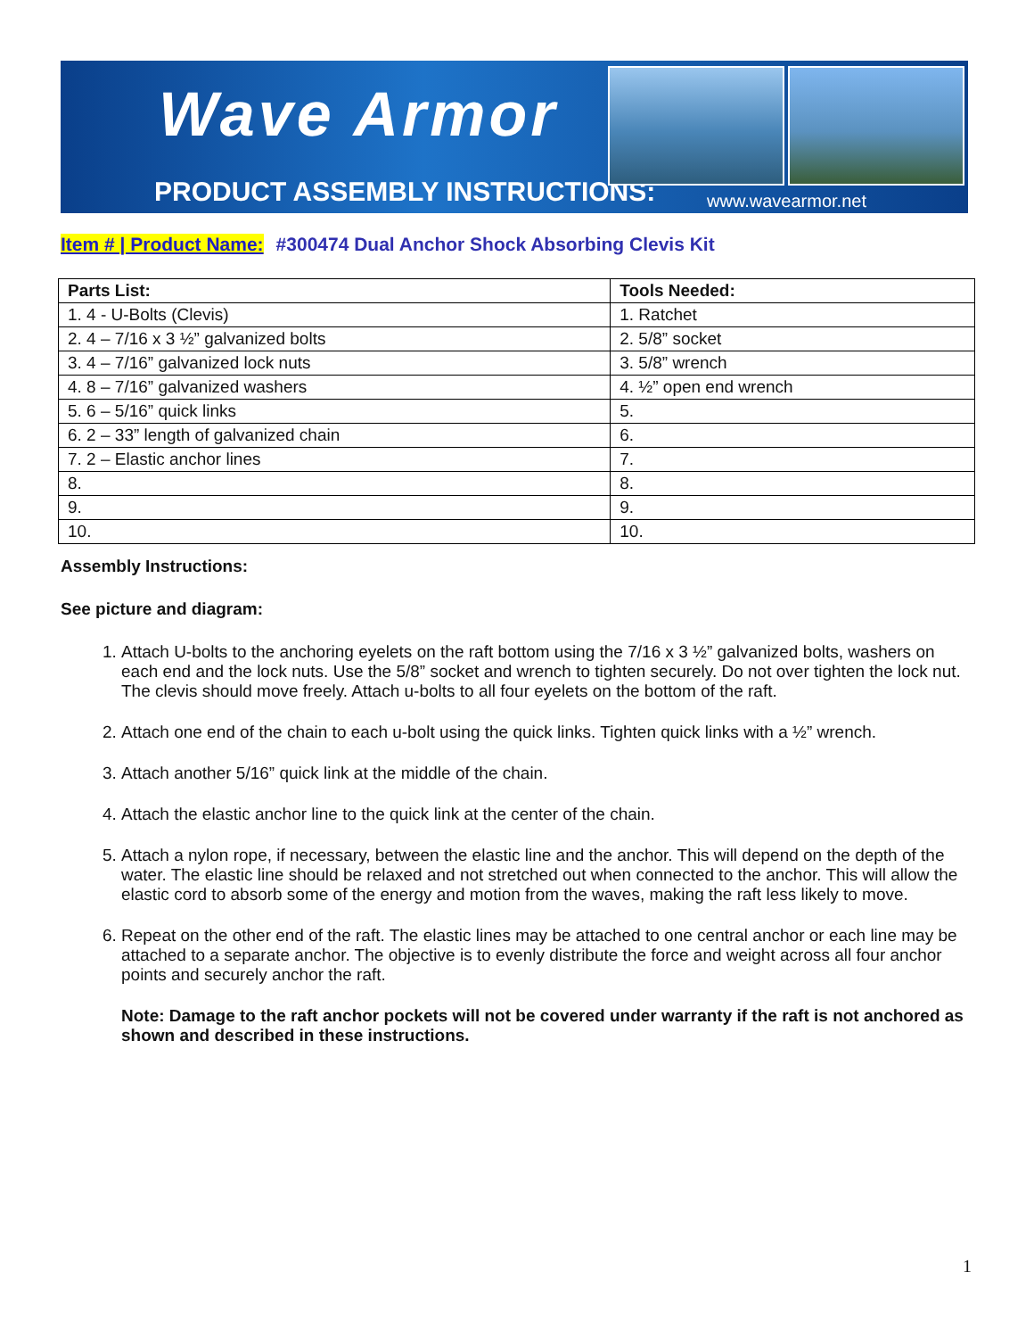Wave Armor
PRODUCT ASSEMBLY INSTRUCTIONS: www.wavearmor.net
Item # | Product Name: #300474 Dual Anchor Shock Absorbing Clevis Kit
| Parts List: | Tools Needed: |
| --- | --- |
| 1. 4 - U-Bolts (Clevis) | 1. Ratchet |
| 2. 4 – 7/16 x 3 ½” galvanized bolts | 2. 5/8” socket |
| 3. 4 – 7/16” galvanized lock nuts | 3. 5/8” wrench |
| 4. 8 – 7/16” galvanized washers | 4. ½” open end wrench |
| 5. 6 – 5/16” quick links | 5. |
| 6. 2 – 33” length of galvanized chain | 6. |
| 7. 2 – Elastic anchor lines | 7. |
| 8. | 8. |
| 9. | 9. |
| 10. | 10. |
Assembly Instructions:
See picture and diagram:
1. Attach U-bolts to the anchoring eyelets on the raft bottom using the 7/16 x 3 ½” galvanized bolts, washers on each end and the lock nuts. Use the 5/8” socket and wrench to tighten securely. Do not over tighten the lock nut. The clevis should move freely. Attach u-bolts to all four eyelets on the bottom of the raft.
2. Attach one end of the chain to each u-bolt using the quick links. Tighten quick links with a ½” wrench.
3. Attach another 5/16” quick link at the middle of the chain.
4. Attach the elastic anchor line to the quick link at the center of the chain.
5. Attach a nylon rope, if necessary, between the elastic line and the anchor. This will depend on the depth of the water. The elastic line should be relaxed and not stretched out when connected to the anchor. This will allow the elastic cord to absorb some of the energy and motion from the waves, making the raft less likely to move.
6. Repeat on the other end of the raft. The elastic lines may be attached to one central anchor or each line may be attached to a separate anchor. The objective is to evenly distribute the force and weight across all four anchor points and securely anchor the raft.
Note: Damage to the raft anchor pockets will not be covered under warranty if the raft is not anchored as shown and described in these instructions.
1